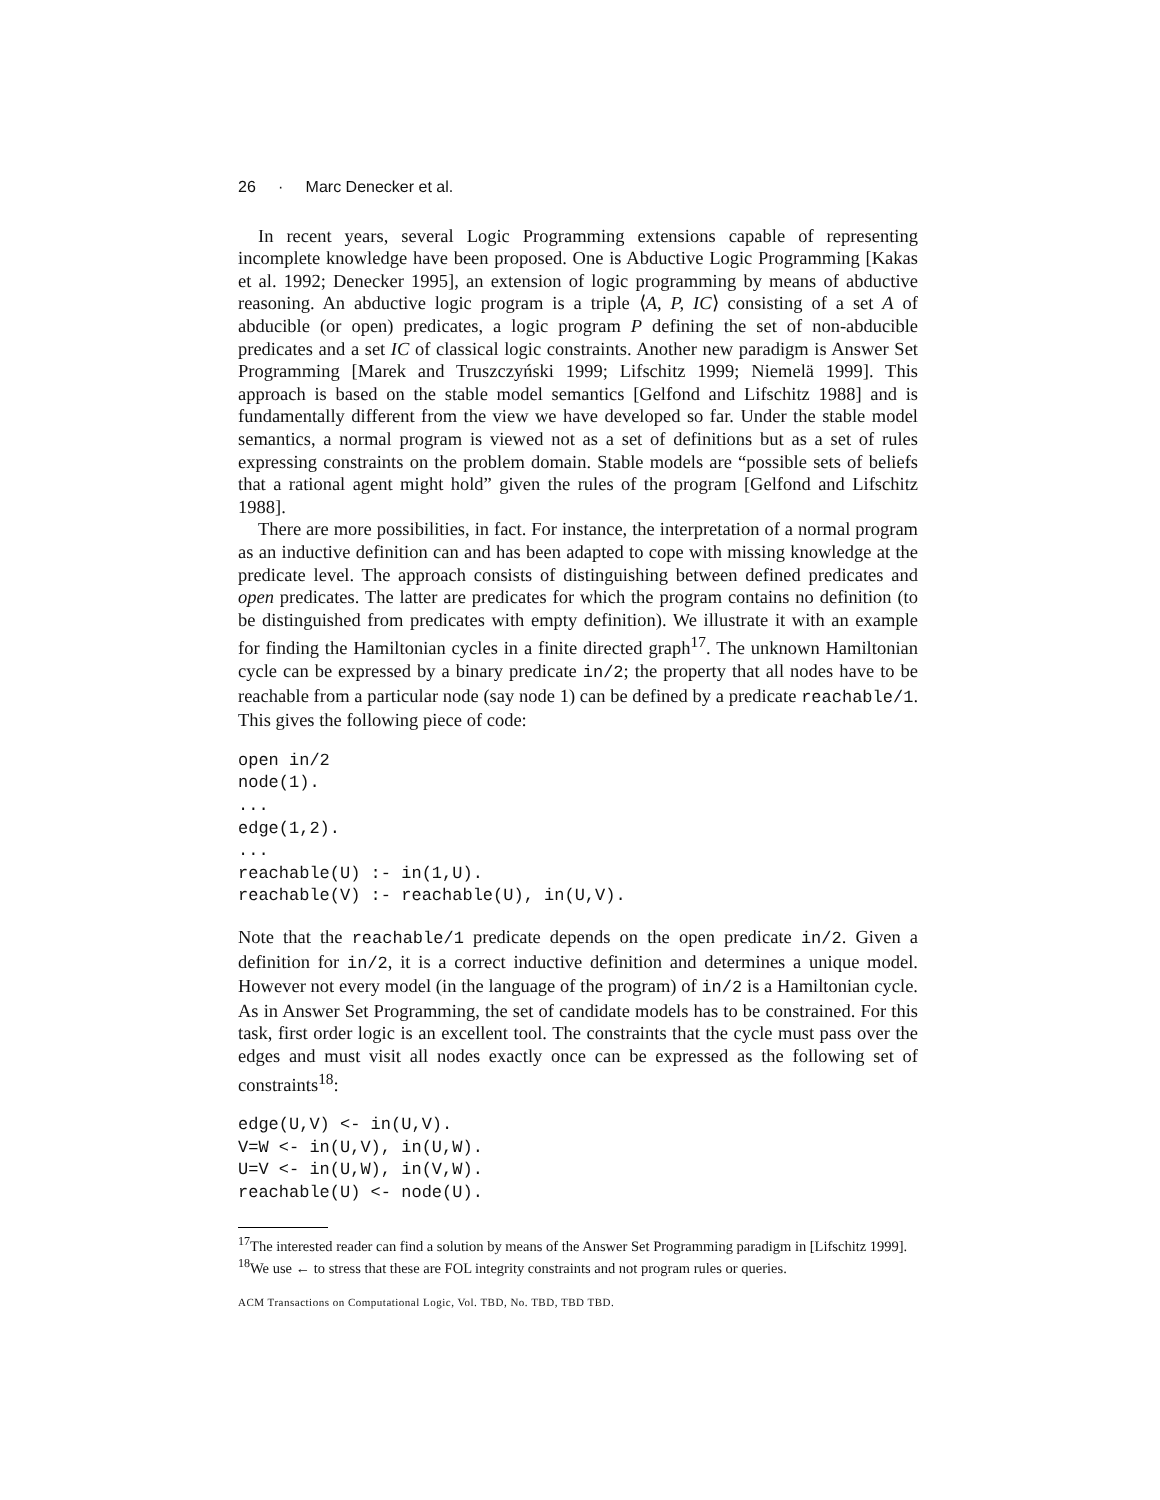26 · Marc Denecker et al.
In recent years, several Logic Programming extensions capable of representing incomplete knowledge have been proposed. One is Abductive Logic Programming [Kakas et al. 1992; Denecker 1995], an extension of logic programming by means of abductive reasoning. An abductive logic program is a triple ⟨A, P, IC⟩ consisting of a set A of abducible (or open) predicates, a logic program P defining the set of non-abducible predicates and a set IC of classical logic constraints. Another new paradigm is Answer Set Programming [Marek and Truszczyński 1999; Lifschitz 1999; Niemelä 1999]. This approach is based on the stable model semantics [Gelfond and Lifschitz 1988] and is fundamentally different from the view we have developed so far. Under the stable model semantics, a normal program is viewed not as a set of definitions but as a set of rules expressing constraints on the problem domain. Stable models are “possible sets of beliefs that a rational agent might hold” given the rules of the program [Gelfond and Lifschitz 1988].
There are more possibilities, in fact. For instance, the interpretation of a normal program as an inductive definition can and has been adapted to cope with missing knowledge at the predicate level. The approach consists of distinguishing between defined predicates and open predicates. The latter are predicates for which the program contains no definition (to be distinguished from predicates with empty definition). We illustrate it with an example for finding the Hamiltonian cycles in a finite directed graph<sup>17</sup>. The unknown Hamiltonian cycle can be expressed by a binary predicate in/2; the property that all nodes have to be reachable from a particular node (say node 1) can be defined by a predicate reachable/1. This gives the following piece of code:
open in/2
node(1).
...
edge(1,2).
...
reachable(U) :- in(1,U).
reachable(V) :- reachable(U), in(U,V).
Note that the reachable/1 predicate depends on the open predicate in/2. Given a definition for in/2, it is a correct inductive definition and determines a unique model. However not every model (in the language of the program) of in/2 is a Hamiltonian cycle. As in Answer Set Programming, the set of candidate models has to be constrained. For this task, first order logic is an excellent tool. The constraints that the cycle must pass over the edges and must visit all nodes exactly once can be expressed as the following set of constraints<sup>18</sup>:
edge(U,V) <- in(U,V).
V=W <- in(U,V), in(U,W).
U=V <- in(U,W), in(V,W).
reachable(U) <- node(U).
<sup>17</sup> The interested reader can find a solution by means of the Answer Set Programming paradigm in [Lifschitz 1999].
<sup>18</sup> We use ← to stress that these are FOL integrity constraints and not program rules or queries.
ACM Transactions on Computational Logic, Vol. TBD, No. TBD, TBD TBD.